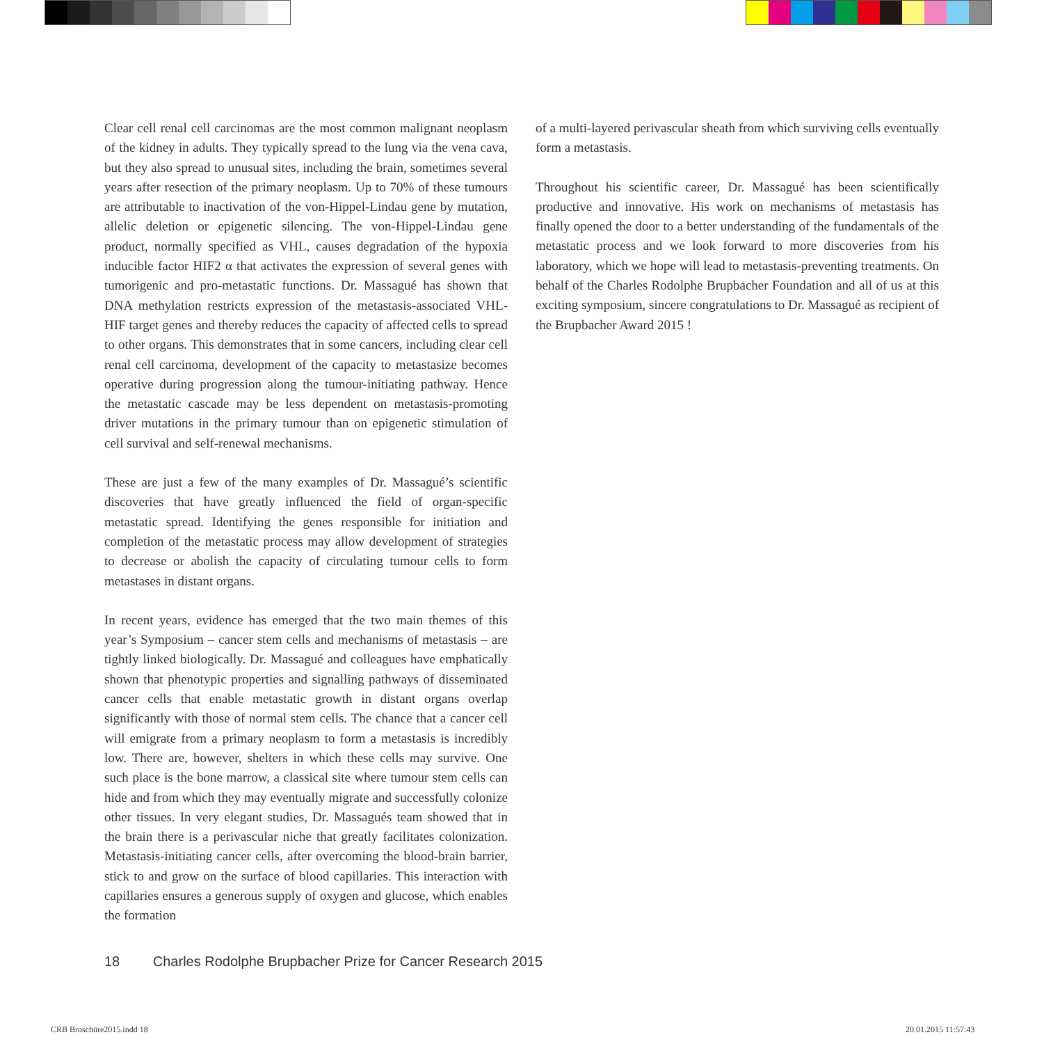Clear cell renal cell carcinomas are the most common malignant neoplasm of the kidney in adults. They typically spread to the lung via the vena cava, but they also spread to unusual sites, including the brain, sometimes several years after resection of the primary neoplasm. Up to 70% of these tumours are attributable to inactivation of the von-Hippel-Lindau gene by mutation, allelic deletion or epigenetic silencing. The von-Hippel-Lindau gene product, normally specified as VHL, causes degradation of the hypoxia inducible factor HIF2 α that activates the expression of several genes with tumorigenic and pro-metastatic functions. Dr. Massagué has shown that DNA methylation restricts expression of the metastasis-associated VHL-HIF target genes and thereby reduces the capacity of affected cells to spread to other organs. This demonstrates that in some cancers, including clear cell renal cell carcinoma, development of the capacity to metastasize becomes operative during progression along the tumour-initiating pathway. Hence the metastatic cascade may be less dependent on metastasis-promoting driver mutations in the primary tumour than on epigenetic stimulation of cell survival and self-renewal mechanisms.
These are just a few of the many examples of Dr. Massagué’s scientific discoveries that have greatly influenced the field of organ-specific metastatic spread. Identifying the genes responsible for initiation and completion of the metastatic process may allow development of strategies to decrease or abolish the capacity of circulating tumour cells to form metastases in distant organs.
In recent years, evidence has emerged that the two main themes of this year’s Symposium – cancer stem cells and mechanisms of metastasis – are tightly linked biologically. Dr. Massagué and colleagues have emphatically shown that phenotypic properties and signalling pathways of disseminated cancer cells that enable metastatic growth in distant organs overlap significantly with those of normal stem cells. The chance that a cancer cell will emigrate from a primary neoplasm to form a metastasis is incredibly low. There are, however, shelters in which these cells may survive. One such place is the bone marrow, a classical site where tumour stem cells can hide and from which they may eventually migrate and successfully colonize other tissues. In very elegant studies, Dr. Massagués team showed that in the brain there is a perivascular niche that greatly facilitates colonization. Metastasis-initiating cancer cells, after overcoming the blood-brain barrier, stick to and grow on the surface of blood capillaries. This interaction with capillaries ensures a generous supply of oxygen and glucose, which enables the formation
of a multi-layered perivascular sheath from which surviving cells eventually form a metastasis.
Throughout his scientific career, Dr. Massagué has been scientifically productive and innovative. His work on mechanisms of metastasis has finally opened the door to a better understanding of the fundamentals of the metastatic process and we look forward to more discoveries from his laboratory, which we hope will lead to metastasis-preventing treatments. On behalf of the Charles Rodolphe Brupbacher Foundation and all of us at this exciting symposium, sincere congratulations to Dr. Massagué as recipient of the Brupbacher Award 2015 !
18 Charles Rodolphe Brupbacher Prize for Cancer Research 2015
CRB Broschüre2015.indd 18 20.01.2015 11:57:43